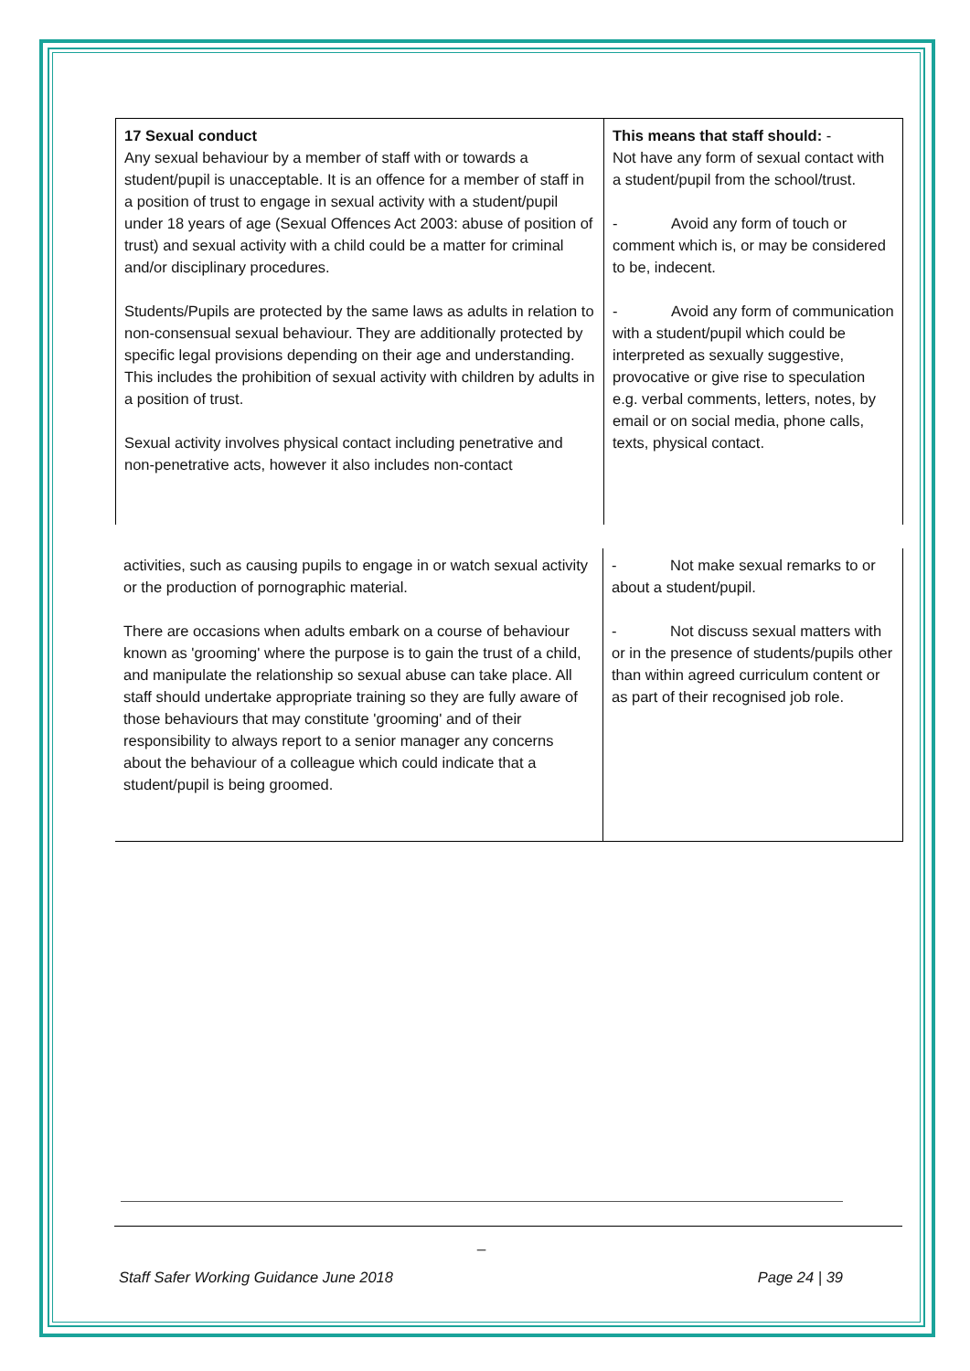| 17 Sexual conduct Any sexual behaviour by a member of staff with or towards a student/pupil is unacceptable. It is an offence for a member of staff in a position of trust to engage in sexual activity with a student/pupil under 18 years of age (Sexual Offences Act 2003: abuse of position of trust) and sexual activity with a child could be a matter for criminal and/or disciplinary procedures. Students/Pupils are protected by the same laws as adults in relation to non-consensual sexual behaviour. They are additionally protected by specific legal provisions depending on their age and understanding. This includes the prohibition of sexual activity with children by adults in a position of trust. Sexual activity involves physical contact including penetrative and non-penetrative acts, however it also includes non-contact | This means that staff should: - Not have any form of sexual contact with a student/pupil from the school/trust. - Avoid any form of touch or comment which is, or may be considered to be, indecent. - Avoid any form of communication with a student/pupil which could be interpreted as sexually suggestive, provocative or give rise to speculation e.g. verbal comments, letters, notes, by email or on social media, phone calls, texts, physical contact. |
| activities, such as causing pupils to engage in or watch sexual activity or the production of pornographic material. There are occasions when adults embark on a course of behaviour known as 'grooming' where the purpose is to gain the trust of a child, and manipulate the relationship so sexual abuse can take place. All staff should undertake appropriate training so they are fully aware of those behaviours that may constitute 'grooming' and of their responsibility to always report to a senior manager any concerns about the behaviour of a colleague which could indicate that a student/pupil is being groomed. | - Not make sexual remarks to or about a student/pupil. - Not discuss sexual matters with or in the presence of students/pupils other than within agreed curriculum content or as part of their recognised job role. |
_
Staff Safer Working Guidance June 2018 Page 24 | 39